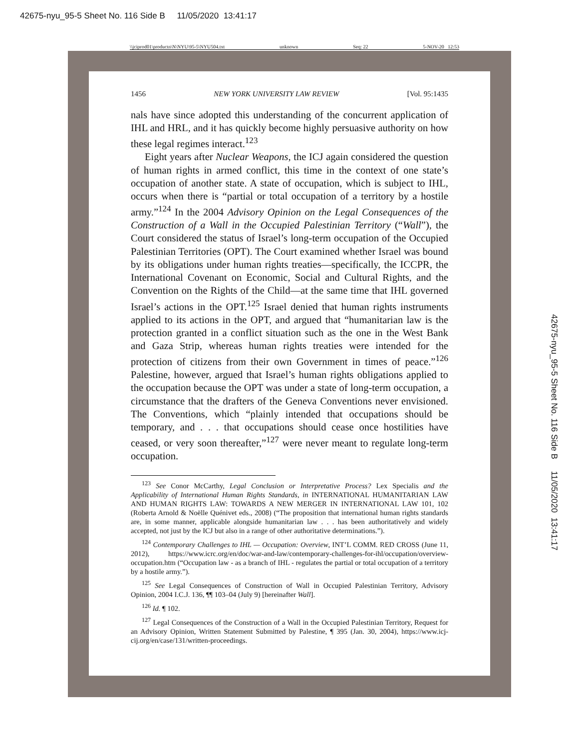42675-nyu_95-5 Sheet No. 116 Side B 11/05/2020 13:41:17
\\jciprod01\productn\N\NYU\95-5\NYU504.txt unknown Seq: 22 5-NOV-20 12:53
1456 NEW YORK UNIVERSITY LAW REVIEW [Vol. 95:1435
nals have since adopted this understanding of the concurrent application of IHL and HRL, and it has quickly become highly persuasive authority on how these legal regimes interact.<sup>123</sup>
Eight years after Nuclear Weapons, the ICJ again considered the question of human rights in armed conflict, this time in the context of one state’s occupation of another state. A state of occupation, which is subject to IHL, occurs when there is “partial or total occupation of a territory by a hostile army.”<sup>124</sup> In the 2004 Advisory Opinion on the Legal Consequences of the Construction of a Wall in the Occupied Palestinian Territory (“Wall”), the Court considered the status of Israel’s long-term occupation of the Occupied Palestinian Territories (OPT). The Court examined whether Israel was bound by its obligations under human rights treaties—specifically, the ICCPR, the International Covenant on Economic, Social and Cultural Rights, and the Convention on the Rights of the Child—at the same time that IHL governed Israel’s actions in the OPT.<sup>125</sup> Israel denied that human rights instruments applied to its actions in the OPT, and argued that “humanitarian law is the protection granted in a conflict situation such as the one in the West Bank and Gaza Strip, whereas human rights treaties were intended for the protection of citizens from their own Government in times of peace.”<sup>126</sup> Palestine, however, argued that Israel’s human rights obligations applied to the occupation because the OPT was under a state of long-term occupation, a circumstance that the drafters of the Geneva Conventions never envisioned. The Conventions, which “plainly intended that occupations should be temporary, and . . . that occupations should cease once hostilities have ceased, or very soon thereafter,”<sup>127</sup> were never meant to regulate long-term occupation.
<sup>123</sup> See Conor McCarthy, Legal Conclusion or Interpretative Process? Lex Specialis and the Applicability of International Human Rights Standards, in INTERNATIONAL HUMANITARIAN LAW AND HUMAN RIGHTS LAW: TOWARDS A NEW MERGER IN INTERNATIONAL LAW 101, 102 (Roberta Arnold & Noëlle Quénivet eds., 2008) (“The proposition that international human rights standards are, in some manner, applicable alongside humanitarian law . . . has been authoritatively and widely accepted, not just by the ICJ but also in a range of other authoritative determinations.”).
<sup>124</sup> Contemporary Challenges to IHL — Occupation: Overview, INT’L COMM. RED CROSS (June 11, 2012), https://www.icrc.org/en/doc/war-and-law/contemporary-challenges-for-ihl/occupation/overview-occupation.htm (“Occupation law - as a branch of IHL - regulates the partial or total occupation of a territory by a hostile army.”).
<sup>125</sup> See Legal Consequences of Construction of Wall in Occupied Palestinian Territory, Advisory Opinion, 2004 I.C.J. 136, ¶¶ 103–04 (July 9) [hereinafter Wall].
<sup>126</sup> Id. ¶ 102.
<sup>127</sup> Legal Consequences of the Construction of a Wall in the Occupied Palestinian Territory, Request for an Advisory Opinion, Written Statement Submitted by Palestine, ¶ 395 (Jan. 30, 2004), https://www.icj-cij.org/en/case/131/written-proceedings.
42675-nyu_95-5 Sheet No. 116 Side B 11/05/2020 13:41:17